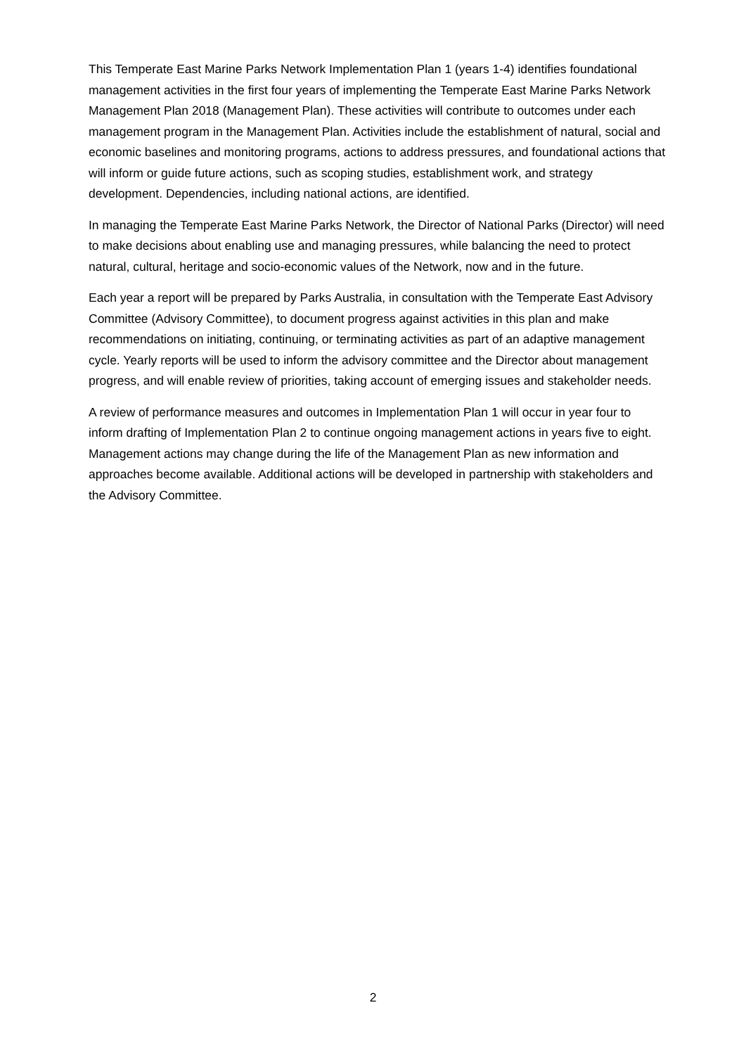This Temperate East Marine Parks Network Implementation Plan 1 (years 1-4) identifies foundational management activities in the first four years of implementing the Temperate East Marine Parks Network Management Plan 2018 (Management Plan). These activities will contribute to outcomes under each management program in the Management Plan. Activities include the establishment of natural, social and economic baselines and monitoring programs, actions to address pressures, and foundational actions that will inform or guide future actions, such as scoping studies, establishment work, and strategy development. Dependencies, including national actions, are identified.
In managing the Temperate East Marine Parks Network, the Director of National Parks (Director) will need to make decisions about enabling use and managing pressures, while balancing the need to protect natural, cultural, heritage and socio-economic values of the Network, now and in the future.
Each year a report will be prepared by Parks Australia, in consultation with the Temperate East Advisory Committee (Advisory Committee), to document progress against activities in this plan and make recommendations on initiating, continuing, or terminating activities as part of an adaptive management cycle. Yearly reports will be used to inform the advisory committee and the Director about management progress, and will enable review of priorities, taking account of emerging issues and stakeholder needs.
A review of performance measures and outcomes in Implementation Plan 1 will occur in year four to inform drafting of Implementation Plan 2 to continue ongoing management actions in years five to eight. Management actions may change during the life of the Management Plan as new information and approaches become available. Additional actions will be developed in partnership with stakeholders and the Advisory Committee.
2